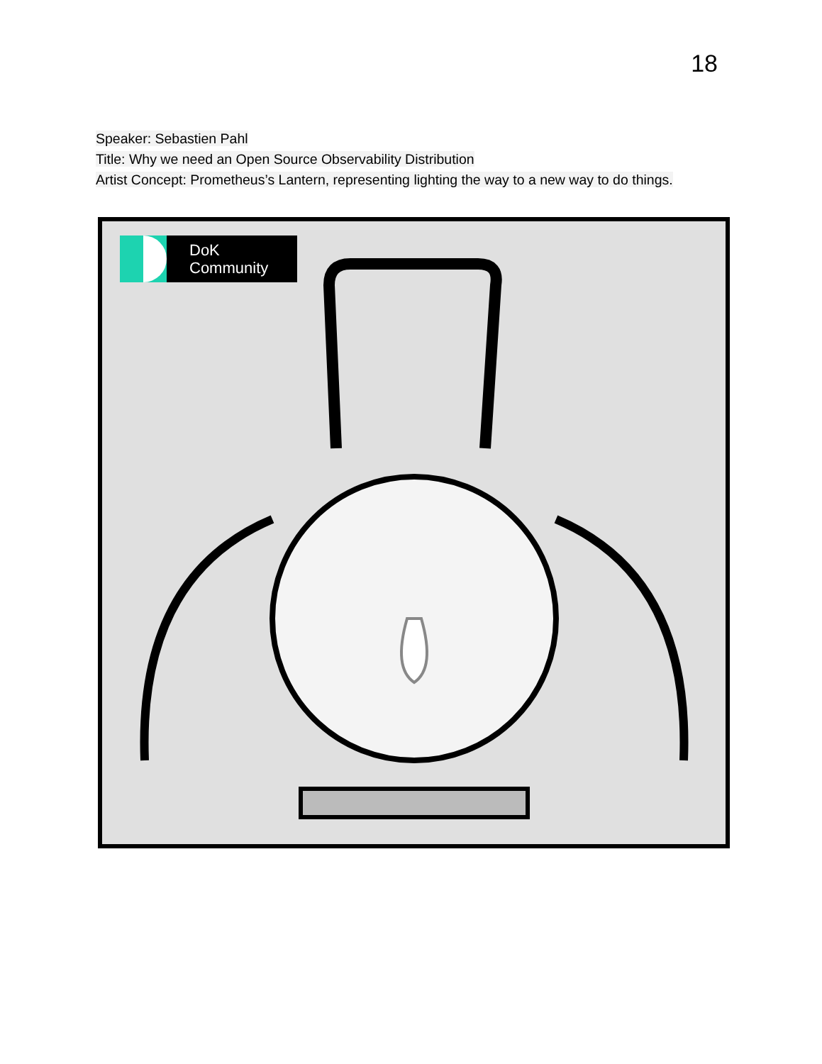18
Speaker: Sebastien Pahl
Title: Why we need an Open Source Observability Distribution
Artist Concept: Prometheus’s Lantern, representing lighting the way to a new way to do things.
DoK
Community